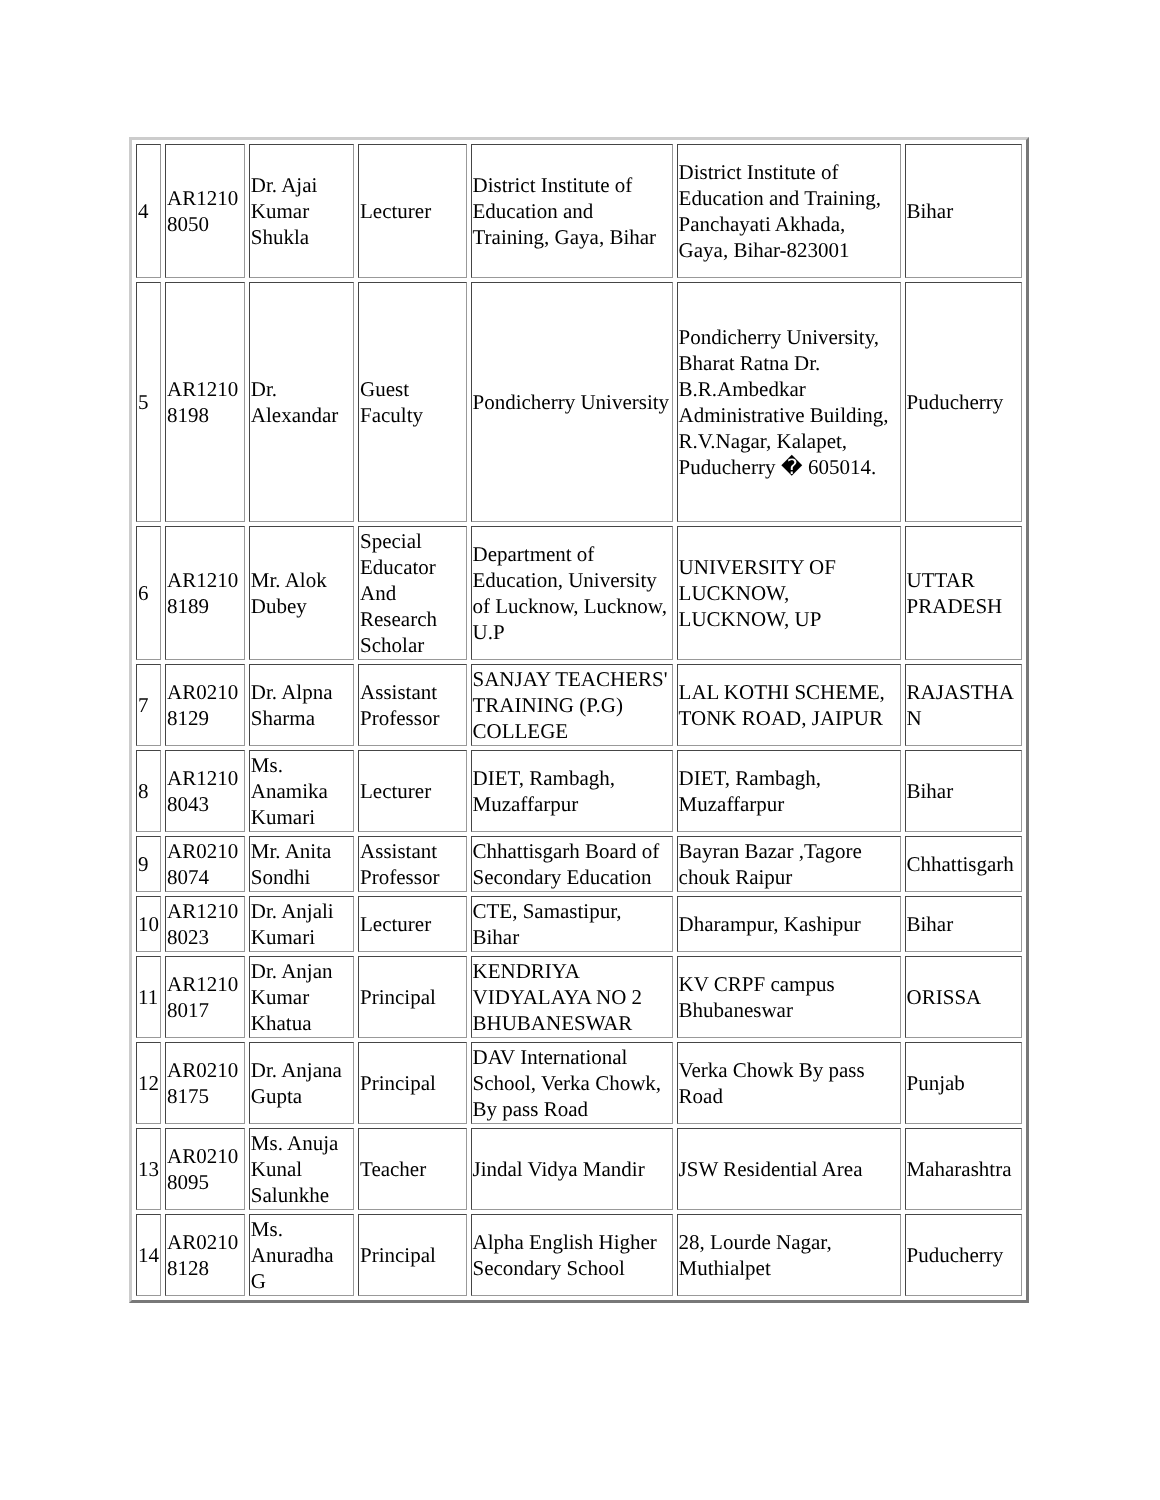| 4 | AR1210 8050 | Dr. Ajai Kumar Shukla | Lecturer | District Institute of Education and Training, Gaya, Bihar | District Institute of Education and Training, Panchayati Akhada, Gaya, Bihar-823001 | Bihar |
| 5 | AR1210 8198 | Dr. Alexandar | Guest Faculty | Pondicherry University | Pondicherry University, Bharat Ratna Dr. B.R.Ambedkar Administrative Building, R.V.Nagar, Kalapet, Puducherry � 605014. | Puducherry |
| 6 | AR1210 8189 | Mr. Alok Dubey | Special Educator And Research Scholar | Department of Education, University of Lucknow, Lucknow, U.P | UNIVERSITY OF LUCKNOW, LUCKNOW, UP | UTTAR PRADESH |
| 7 | AR0210 8129 | Dr. Alpna Sharma | Assistant Professor | SANJAY TEACHERS' TRAINING (P.G) COLLEGE | LAL KOTHI SCHEME, TONK ROAD, JAIPUR | RAJASTHA N |
| 8 | AR1210 8043 | Ms. Anamika Kumari | Lecturer | DIET, Rambagh, Muzaffarpur | DIET, Rambagh, Muzaffarpur | Bihar |
| 9 | AR0210 8074 | Mr. Anita Sondhi | Assistant Professor | Chhattisgarh Board of Secondary Education | Bayran Bazar ,Tagore chouk Raipur | Chhattisgarh |
| 10 | AR1210 8023 | Dr. Anjali Kumari | Lecturer | CTE, Samastipur, Bihar | Dharampur, Kashipur | Bihar |
| 11 | AR1210 8017 | Dr. Anjan Kumar Khatua | Principal | KENDRIYA VIDYALAYA NO 2 BHUBANESWAR | KV CRPF campus Bhubaneswar | ORISSA |
| 12 | AR0210 8175 | Dr. Anjana Gupta | Principal | DAV International School, Verka Chowk, By pass Road | Verka Chowk By pass Road | Punjab |
| 13 | AR0210 8095 | Ms. Anuja Kunal Salunkhe | Teacher | Jindal Vidya Mandir | JSW Residential Area | Maharashtra |
| 14 | AR0210 8128 | Ms. Anuradha G | Principal | Alpha English Higher Secondary School | 28, Lourde Nagar, Muthialpet | Puducherry |